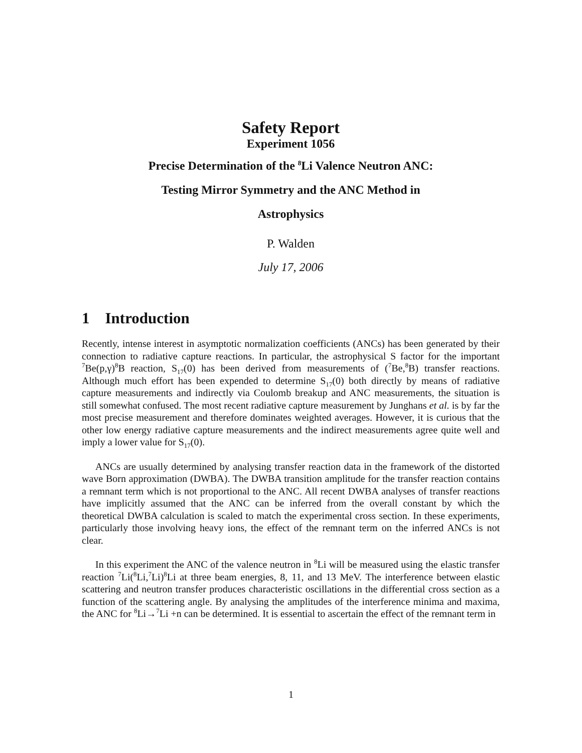Safety Report
Experiment 1056
Precise Determination of the <sup>8</sup>Li Valence Neutron ANC:
Testing Mirror Symmetry and the ANC Method in
Astrophysics
P. Walden
July 17, 2006
1 Introduction
Recently, intense interest in asymptotic normalization coefficients (ANCs) has been generated by their connection to radiative capture reactions. In particular, the astrophysical S factor for the important <sup>7</sup>Be(p,γ)<sup>8</sup>B reaction, S<sub>17</sub>(0) has been derived from measurements of (<sup>7</sup>Be,<sup>8</sup>B) transfer reactions. Although much effort has been expended to determine S<sub>17</sub>(0) both directly by means of radiative capture measurements and indirectly via Coulomb breakup and ANC measurements, the situation is still somewhat confused. The most recent radiative capture measurement by Junghans et al. is by far the most precise measurement and therefore dominates weighted averages. However, it is curious that the other low energy radiative capture measurements and the indirect measurements agree quite well and imply a lower value for S<sub>17</sub>(0).
ANCs are usually determined by analysing transfer reaction data in the framework of the distorted wave Born approximation (DWBA). The DWBA transition amplitude for the transfer reaction contains a remnant term which is not proportional to the ANC. All recent DWBA analyses of transfer reactions have implicitly assumed that the ANC can be inferred from the overall constant by which the theoretical DWBA calculation is scaled to match the experimental cross section. In these experiments, particularly those involving heavy ions, the effect of the remnant term on the inferred ANCs is not clear.
In this experiment the ANC of the valence neutron in <sup>8</sup>Li will be measured using the elastic transfer reaction <sup>7</sup>Li(<sup>8</sup>Li,<sup>7</sup>Li)<sup>8</sup>Li at three beam energies, 8, 11, and 13 MeV. The interference between elastic scattering and neutron transfer produces characteristic oscillations in the differential cross section as a function of the scattering angle. By analysing the amplitudes of the interference minima and maxima, the ANC for <sup>8</sup>Li→<sup>7</sup>Li +n can be determined. It is essential to ascertain the effect of the remnant term in
1